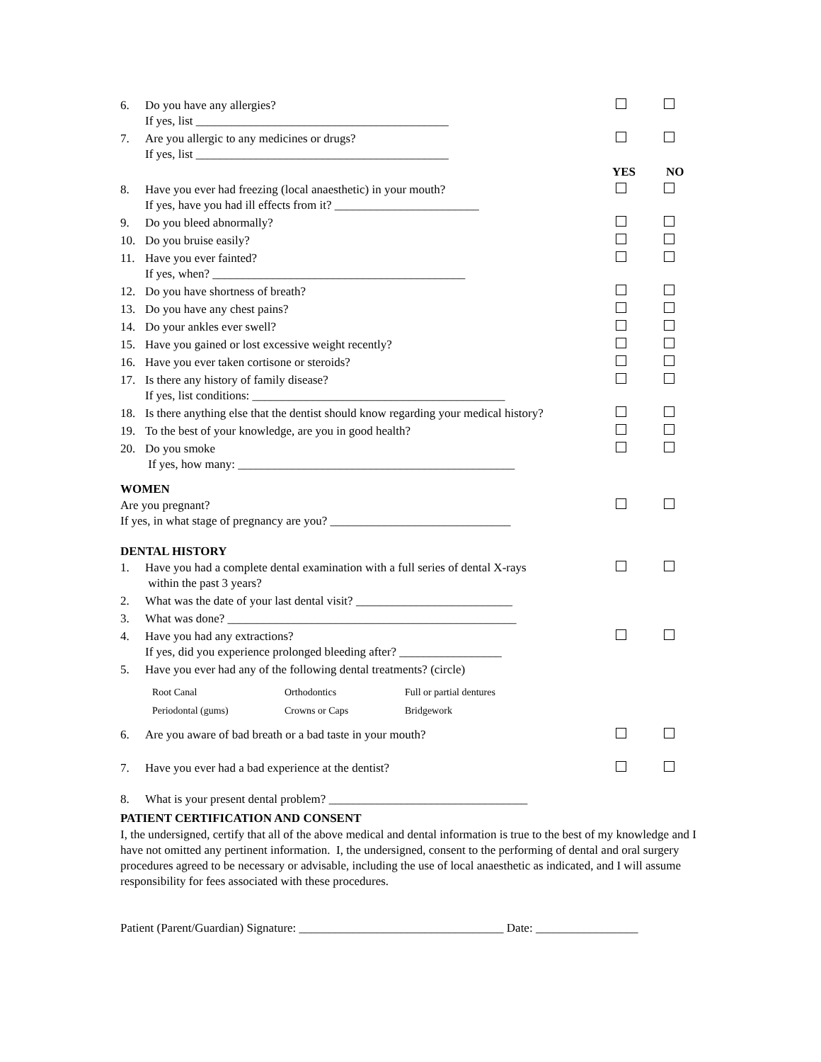6. Do you have any allergies?
If yes, list __________________________________________
7. Are you allergic to any medicines or drugs?
If yes, list __________________________________________
YES NO
8. Have you ever had freezing (local anaesthetic) in your mouth?
If yes, have you had ill effects from it? ________________________
9. Do you bleed abnormally?
10. Do you bruise easily?
11. Have you ever fainted?
If yes, when? __________________________________________
12. Do you have shortness of breath?
13. Do you have any chest pains?
14. Do your ankles ever swell?
15. Have you gained or lost excessive weight recently?
16. Have you ever taken cortisone or steroids?
17. Is there any history of family disease?
If yes, list conditions: __________________________________________
18. Is there anything else that the dentist should know regarding your medical history?
19. To the best of your knowledge, are you in good health?
20. Do you smoke
If yes, how many: ______________________________________________
WOMEN
Are you pregnant?
If yes, in what stage of pregnancy are you? ______________________________
DENTAL HISTORY
1. Have you had a complete dental examination with a full series of dental X-rays
within the past 3 years?
2. What was the date of your last dental visit? __________________________
3. What was done? ________________________________________________
4. Have you had any extractions?
If yes, did you experience prolonged bleeding after? _________________
5. Have you ever had any of the following dental treatments? (circle)
Root Canal
Periodontal (gums)
Orthodontics
Crowns or Caps
Full or partial dentures
Bridgework
6. Are you aware of bad breath or a bad taste in your mouth?
7. Have you ever had a bad experience at the dentist?
8. What is your present dental problem? _________________________________
PATIENT CERTIFICATION AND CONSENT
I, the undersigned, certify that all of the above medical and dental information is true to the best of my knowledge and I have not omitted any pertinent information. I, the undersigned, consent to the performing of dental and oral surgery procedures agreed to be necessary or advisable, including the use of local anaesthetic as indicated, and I will assume responsibility for fees associated with these procedures.
Patient (Parent/Guardian) Signature: __________________________________ Date: _________________